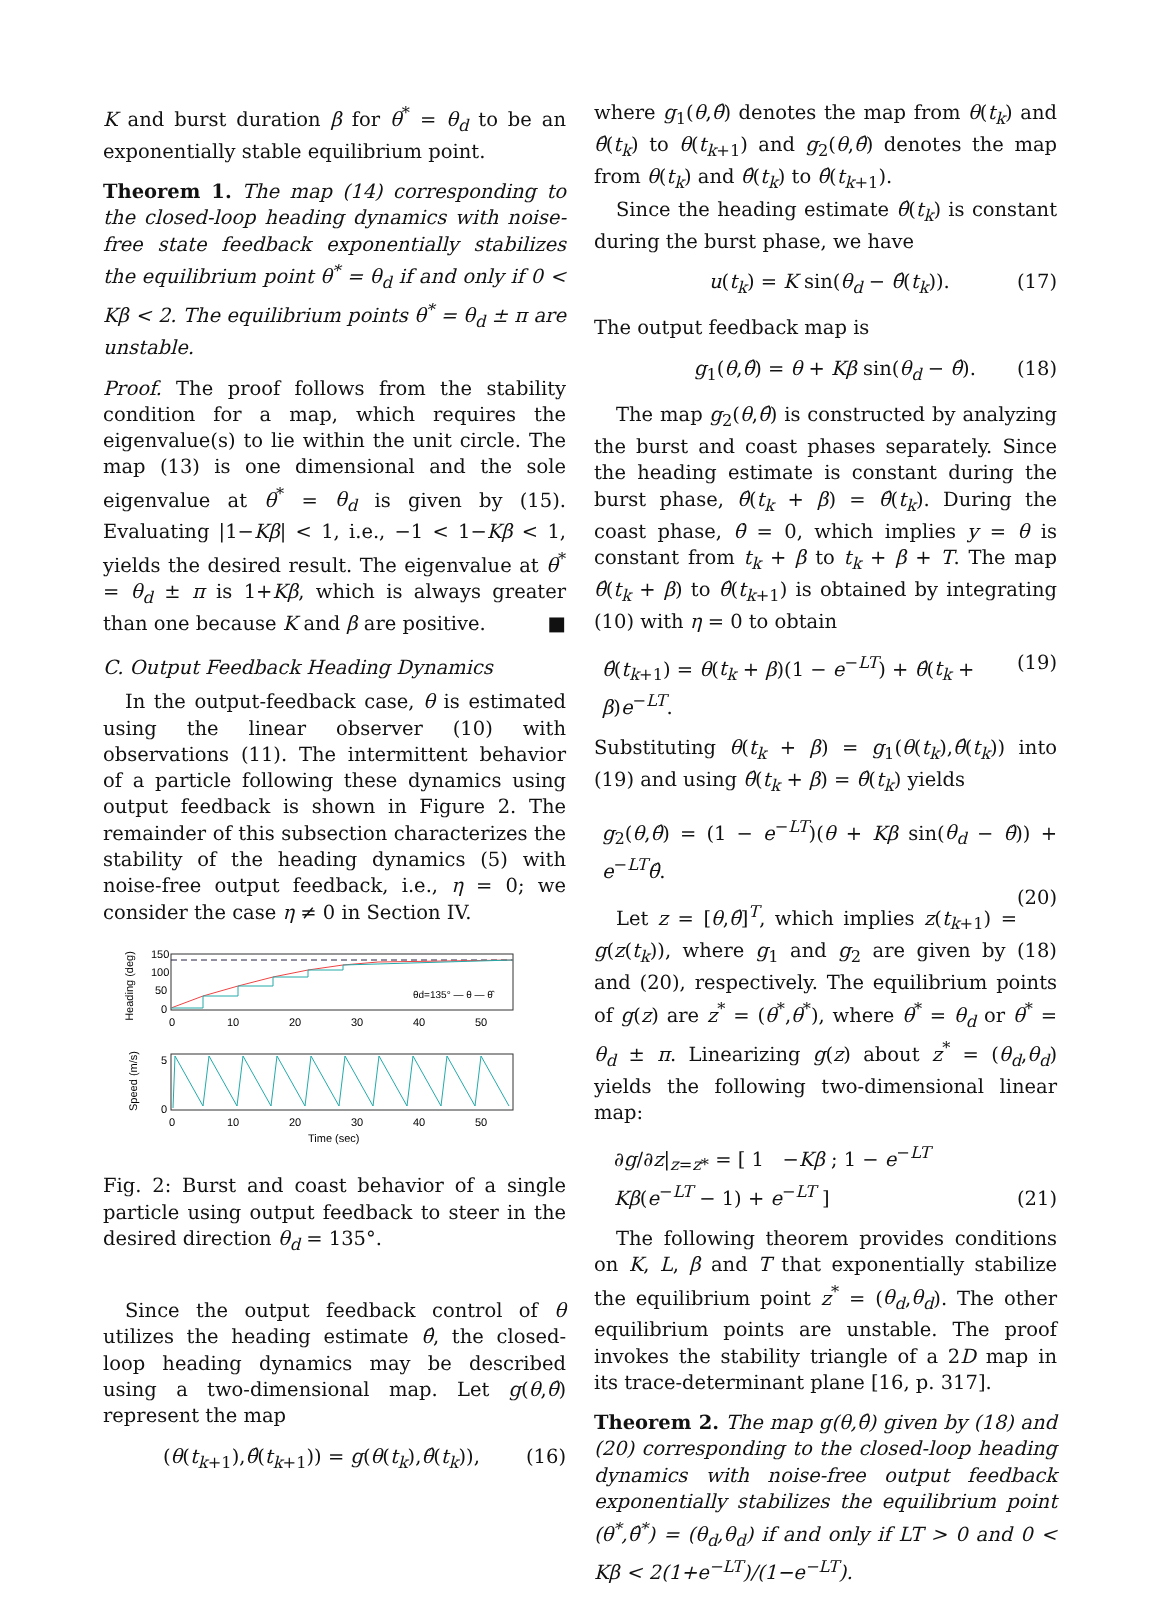K and burst duration β for θ<sup>*</sup> = θ<sub>d</sub> to be an exponentially stable equilibrium point.
Theorem 1. The map (14) corresponding to the closed-loop heading dynamics with noise-free state feedback exponentially stabilizes the equilibrium point θ<sup>*</sup> = θ<sub>d</sub> if and only if 0 < Kβ < 2. The equilibrium points θ<sup>*</sup> = θ<sub>d</sub> ± π are unstable.
Proof. The proof follows from the stability condition for a map, which requires the eigenvalue(s) to lie within the unit circle. The map (13) is one dimensional and the sole eigenvalue at θ<sup>*</sup> = θ<sub>d</sub> is given by (15). Evaluating |1−Kβ| < 1, i.e., −1 < 1−Kβ < 1, yields the desired result. The eigenvalue at θ<sup>*</sup> = θ<sub>d</sub> ± π is 1+Kβ, which is always greater than one because K and β are positive. ■
C. Output Feedback Heading Dynamics
In the output-feedback case, θ is estimated using the linear observer (10) with observations (11). The intermittent behavior of a particle following these dynamics using output feedback is shown in Figure 2. The remainder of this subsection characterizes the stability of the heading dynamics (5) with noise-free output feedback, i.e., η = 0; we consider the case η ≠ 0 in Section IV.
Heading (deg)
150
100
50
0
0
10
20
30
40
50
θd=135° — θ — θ̂
Speed (m/s)
5
0
0
10
20
30
40
50
Time (sec)
Fig. 2: Burst and coast behavior of a single particle using output feedback to steer in the desired direction θ<sub>d</sub> = 135°.
Since the output feedback control of θ utilizes the heading estimate θ̂, the closed-loop heading dynamics may be described using a two-dimensional map. Let g(θ,θ̂) represent the map
(θ(t<sub>k+1</sub>),θ̂(t<sub>k+1</sub>)) = g(θ(t<sub>k</sub>),θ̂(t<sub>k</sub>)), (16)
where g<sub>1</sub>(θ,θ̂) denotes the map from θ(t<sub>k</sub>) and θ̂(t<sub>k</sub>) to θ(t<sub>k+1</sub>) and g<sub>2</sub>(θ,θ̂) denotes the map from θ(t<sub>k</sub>) and θ̂(t<sub>k</sub>) to θ̂(t<sub>k+1</sub>).
Since the heading estimate θ̂(t<sub>k</sub>) is constant during the burst phase, we have
u(t<sub>k</sub>) = K sin(θ<sub>d</sub> − θ̂(t<sub>k</sub>)). (17)
The output feedback map is
g<sub>1</sub>(θ,θ̂) = θ + Kβ sin(θ<sub>d</sub> − θ̂). (18)
The map g<sub>2</sub>(θ,θ̂) is constructed by analyzing the burst and coast phases separately. Since the heading estimate is constant during the burst phase, θ̂(t<sub>k</sub> + β) = θ̂(t<sub>k</sub>). During the coast phase, θ̇ = 0, which implies y = θ is constant from t<sub>k</sub> + β to t<sub>k</sub> + β + T. The map θ̂(t<sub>k</sub> + β) to θ̂(t<sub>k+1</sub>) is obtained by integrating (10) with η = 0 to obtain
θ̂(t<sub>k+1</sub>) = θ(t<sub>k</sub> + β)(1 − e<sup>−LT</sup>) + θ̂(t<sub>k</sub> + β)e<sup>−LT</sup>. (19)
Substituting θ(t<sub>k</sub> + β) = g<sub>1</sub>(θ(t<sub>k</sub>),θ̂(t<sub>k</sub>)) into (19) and using θ̂(t<sub>k</sub> + β) = θ̂(t<sub>k</sub>) yields
g<sub>2</sub>(θ,θ̂) = (1 − e<sup>−LT</sup>)(θ + Kβ sin(θ<sub>d</sub> − θ̂)) + e<sup>−LT</sup>θ̂.
(20)
Let z = [θ,θ̂]<sup>T</sup>, which implies z(t<sub>k+1</sub>) = g(z(t<sub>k</sub>)), where g<sub>1</sub> and g<sub>2</sub> are given by (18) and (20), respectively. The equilibrium points of g(z) are z<sup>*</sup> = (θ<sup>*</sup>,θ<sup>*</sup>), where θ<sup>*</sup> = θ<sub>d</sub> or θ<sup>*</sup> = θ<sub>d</sub> ± π. Linearizing g(z) about z<sup>*</sup> = (θ<sub>d</sub>,θ<sub>d</sub>) yields the following two-dimensional linear map:
∂g/∂z|<sub>z=z*</sub> = [ 1 −Kβ ; 1 − e<sup>−LT</sup> Kβ(e<sup>−LT</sup> − 1) + e<sup>−LT</sup> ] (21)
The following theorem provides conditions on K, L, β and T that exponentially stabilize the equilibrium point z<sup>*</sup> = (θ<sub>d</sub>,θ<sub>d</sub>). The other equilibrium points are unstable. The proof invokes the stability triangle of a 2D map in its trace-determinant plane [16, p. 317].
Theorem 2. The map g(θ,θ̂) given by (18) and (20) corresponding to the closed-loop heading dynamics with noise-free output feedback exponentially stabilizes the equilibrium point (θ<sup>*</sup>,θ̂<sup>*</sup>) = (θ<sub>d</sub>,θ<sub>d</sub>) if and only if LT > 0 and 0 < Kβ < 2(1+e<sup>−LT</sup>)/(1−e<sup>−LT</sup>).